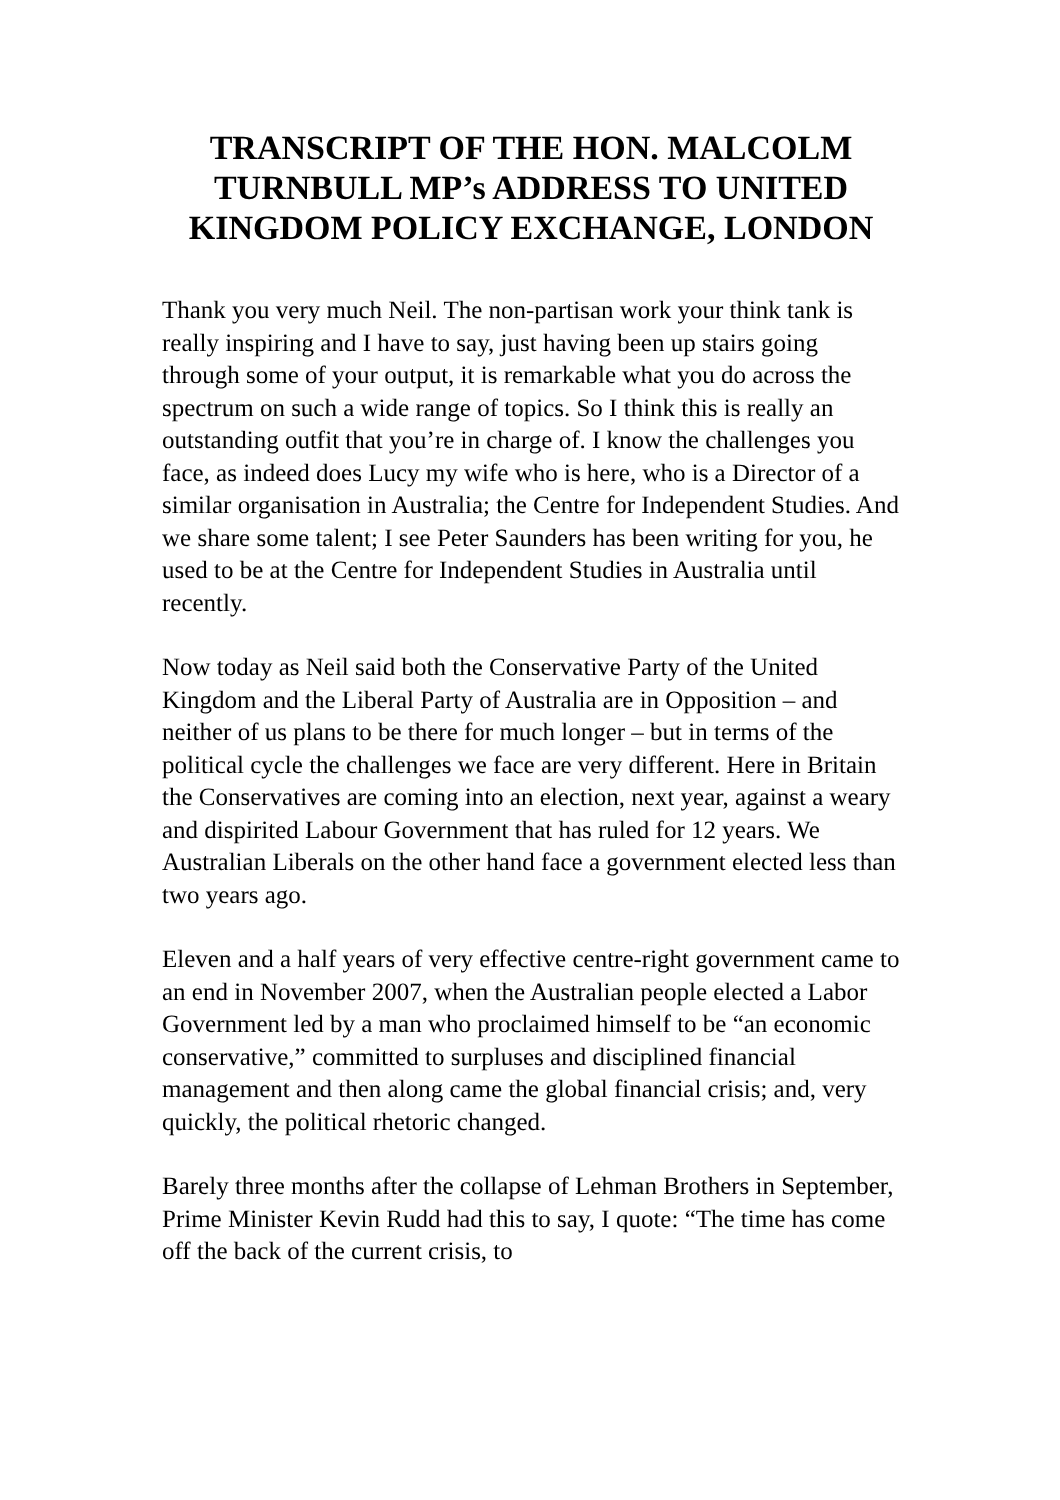TRANSCRIPT OF THE HON. MALCOLM TURNBULL MP’s ADDRESS TO UNITED KINGDOM POLICY EXCHANGE, LONDON
Thank you very much Neil. The non-partisan work your think tank is really inspiring and I have to say, just having been up stairs going through some of your output, it is remarkable what you do across the spectrum on such a wide range of topics. So I think this is really an outstanding outfit that you’re in charge of. I know the challenges you face, as indeed does Lucy my wife who is here, who is a Director of a similar organisation in Australia; the Centre for Independent Studies. And we share some talent; I see Peter Saunders has been writing for you, he used to be at the Centre for Independent Studies in Australia until recently.
Now today as Neil said both the Conservative Party of the United Kingdom and the Liberal Party of Australia are in Opposition – and neither of us plans to be there for much longer – but in terms of the political cycle the challenges we face are very different. Here in Britain the Conservatives are coming into an election, next year, against a weary and dispirited Labour Government that has ruled for 12 years. We Australian Liberals on the other hand face a government elected less than two years ago.
Eleven and a half years of very effective centre-right government came to an end in November 2007, when the Australian people elected a Labor Government led by a man who proclaimed himself to be “an economic conservative,” committed to surpluses and disciplined financial management and then along came the global financial crisis; and, very quickly, the political rhetoric changed.
Barely three months after the collapse of Lehman Brothers in September, Prime Minister Kevin Rudd had this to say, I quote: “The time has come off the back of the current crisis, to